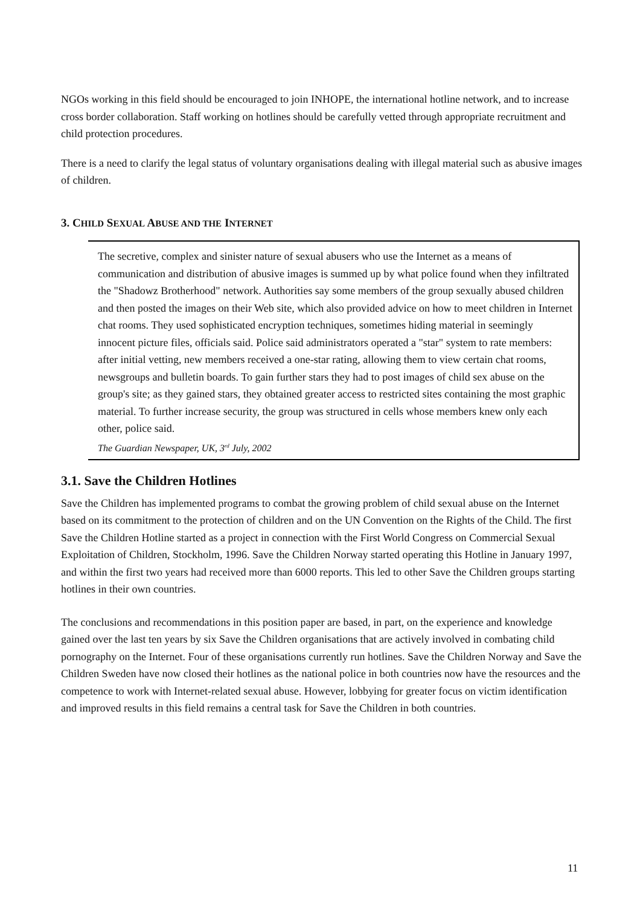NGOs working in this field should be encouraged to join INHOPE, the international hotline network, and to increase cross border collaboration. Staff working on hotlines should be carefully vetted through appropriate recruitment and child protection procedures.
There is a need to clarify the legal status of voluntary organisations dealing with illegal material such as abusive images of children.
3. CHILD SEXUAL ABUSE AND THE INTERNET
The secretive, complex and sinister nature of sexual abusers who use the Internet as a means of communication and distribution of abusive images is summed up by what police found when they infiltrated the "Shadowz Brotherhood" network. Authorities say some members of the group sexually abused children and then posted the images on their Web site, which also provided advice on how to meet children in Internet chat rooms. They used sophisticated encryption techniques, sometimes hiding material in seemingly innocent picture files, officials said. Police said administrators operated a "star" system to rate members: after initial vetting, new members received a one-star rating, allowing them to view certain chat rooms, newsgroups and bulletin boards. To gain further stars they had to post images of child sex abuse on the group's site; as they gained stars, they obtained greater access to restricted sites containing the most graphic material. To further increase security, the group was structured in cells whose members knew only each other, police said.
The Guardian Newspaper, UK, 3<sup>rd</sup> July, 2002
3.1. Save the Children Hotlines
Save the Children has implemented programs to combat the growing problem of child sexual abuse on the Internet based on its commitment to the protection of children and on the UN Convention on the Rights of the Child. The first Save the Children Hotline started as a project in connection with the First World Congress on Commercial Sexual Exploitation of Children, Stockholm, 1996. Save the Children Norway started operating this Hotline in January 1997, and within the first two years had received more than 6000 reports. This led to other Save the Children groups starting hotlines in their own countries.
The conclusions and recommendations in this position paper are based, in part, on the experience and knowledge gained over the last ten years by six Save the Children organisations that are actively involved in combating child pornography on the Internet. Four of these organisations currently run hotlines. Save the Children Norway and Save the Children Sweden have now closed their hotlines as the national police in both countries now have the resources and the competence to work with Internet-related sexual abuse. However, lobbying for greater focus on victim identification and improved results in this field remains a central task for Save the Children in both countries.
11